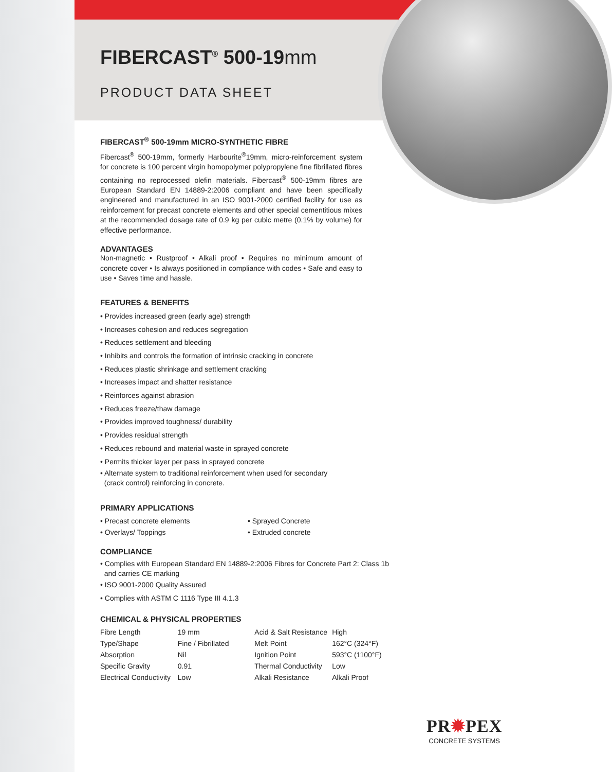FIBERCAST<sup>®</sup> 500-19mm
PRODUCT DATA SHEET
FIBERCAST<sup>®</sup> 500-19mm MICRO-SYNTHETIC FIBRE
Fibercast<sup>®</sup> 500-19mm, formerly Harbourite<sup>®</sup>19mm, micro-reinforcement system for concrete is 100 percent virgin homopolymer polypropylene fine fibrillated fibres containing no reprocessed olefin materials. Fibercast<sup>®</sup> 500-19mm fibres are European Standard EN 14889-2:2006 compliant and have been specifically engineered and manufactured in an ISO 9001-2000 certified facility for use as reinforcement for precast concrete elements and other special cementitious mixes at the recommended dosage rate of 0.9 kg per cubic metre (0.1% by volume) for effective performance.
ADVANTAGES
Non-magnetic • Rustproof • Alkali proof • Requires no minimum amount of concrete cover • Is always positioned in compliance with codes • Safe and easy to use • Saves time and hassle.
FEATURES & BENEFITS
• Provides increased green (early age) strength
• Increases cohesion and reduces segregation
• Reduces settlement and bleeding
• Inhibits and controls the formation of intrinsic cracking in concrete
• Reduces plastic shrinkage and settlement cracking
• Increases impact and shatter resistance
• Reinforces against abrasion
• Reduces freeze/thaw damage
• Provides improved toughness/ durability
• Provides residual strength
• Reduces rebound and material waste in sprayed concrete
• Permits thicker layer per pass in sprayed concrete
• Alternate system to traditional reinforcement when used for secondary
(crack control) reinforcing in concrete.
PRIMARY APPLICATIONS
| • Precast concrete elements | • Sprayed Concrete |
| • Overlays/ Toppings | • Extruded concrete |
COMPLIANCE
• Complies with European Standard EN 14889-2:2006 Fibres for Concrete Part 2: Class 1b
and carries CE marking
• ISO 9001-2000 Quality Assured
• Complies with ASTM C 1116 Type III 4.1.3
CHEMICAL & PHYSICAL PROPERTIES
| Fibre Length | 19 mm | Acid & Salt Resistance | High |
| Type/Shape | Fine / Fibrillated | Melt Point | 162°C (324°F) |
| Absorption | Nil | Ignition Point | 593°C (1100°F) |
| Specific Gravity | 0.91 | Thermal Conductivity | Low |
| Electrical Conductivity | Low | Alkali Resistance | Alkali Proof |
PR✹PEX
CONCRETE SYSTEMS